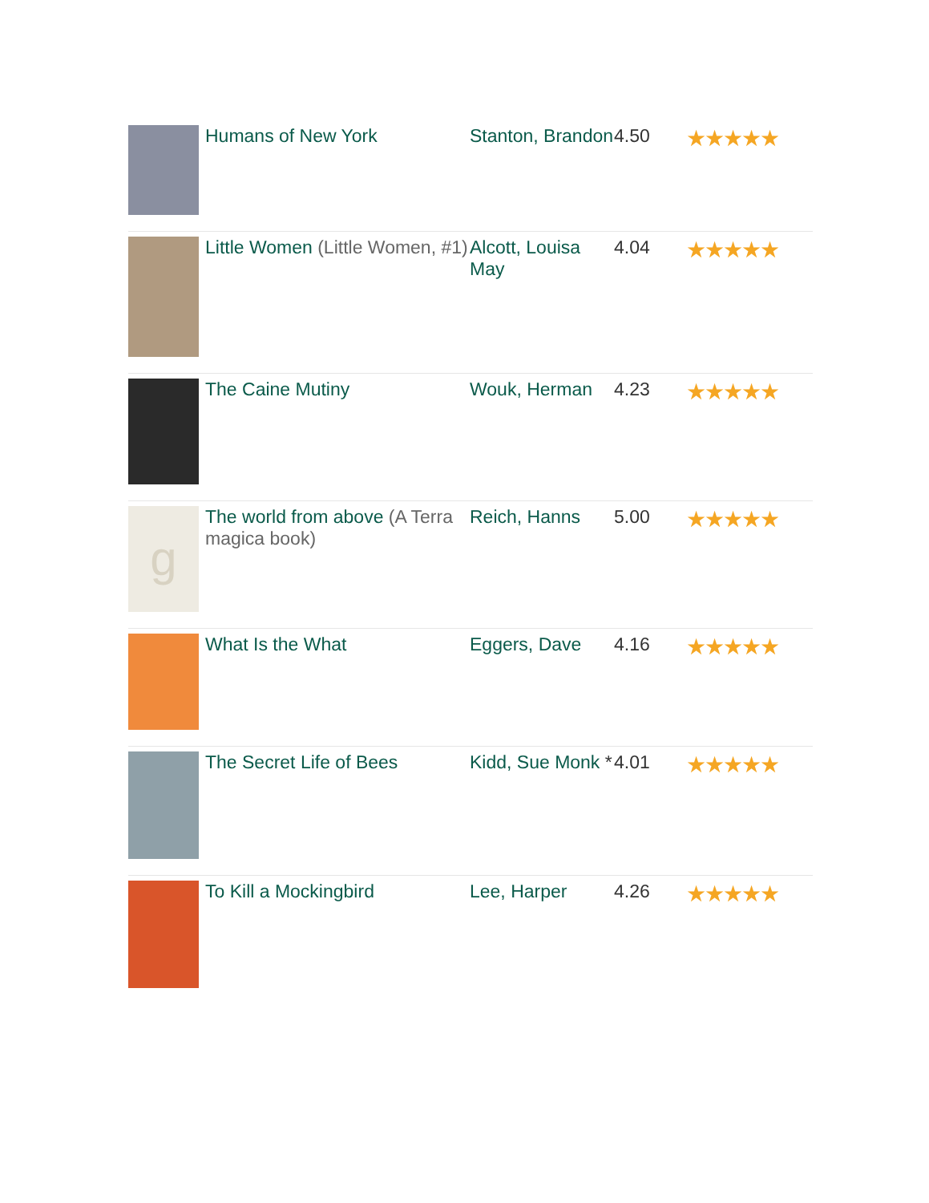| | Humans of New York | Stanton, Brandon | 4.50 | ★★★★★ |
| | Little Women (Little Women, #1) | Alcott, Louisa May | 4.04 | ★★★★★ |
| | The Caine Mutiny | Wouk, Herman | 4.23 | ★★★★★ |
| g | The world from above (A Terra magica book) | Reich, Hanns | 5.00 | ★★★★★ |
| | What Is the What | Eggers, Dave | 4.16 | ★★★★★ |
| | The Secret Life of Bees | Kidd, Sue Monk * | 4.01 | ★★★★★ |
| | To Kill a Mockingbird | Lee, Harper | 4.26 | ★★★★★ |